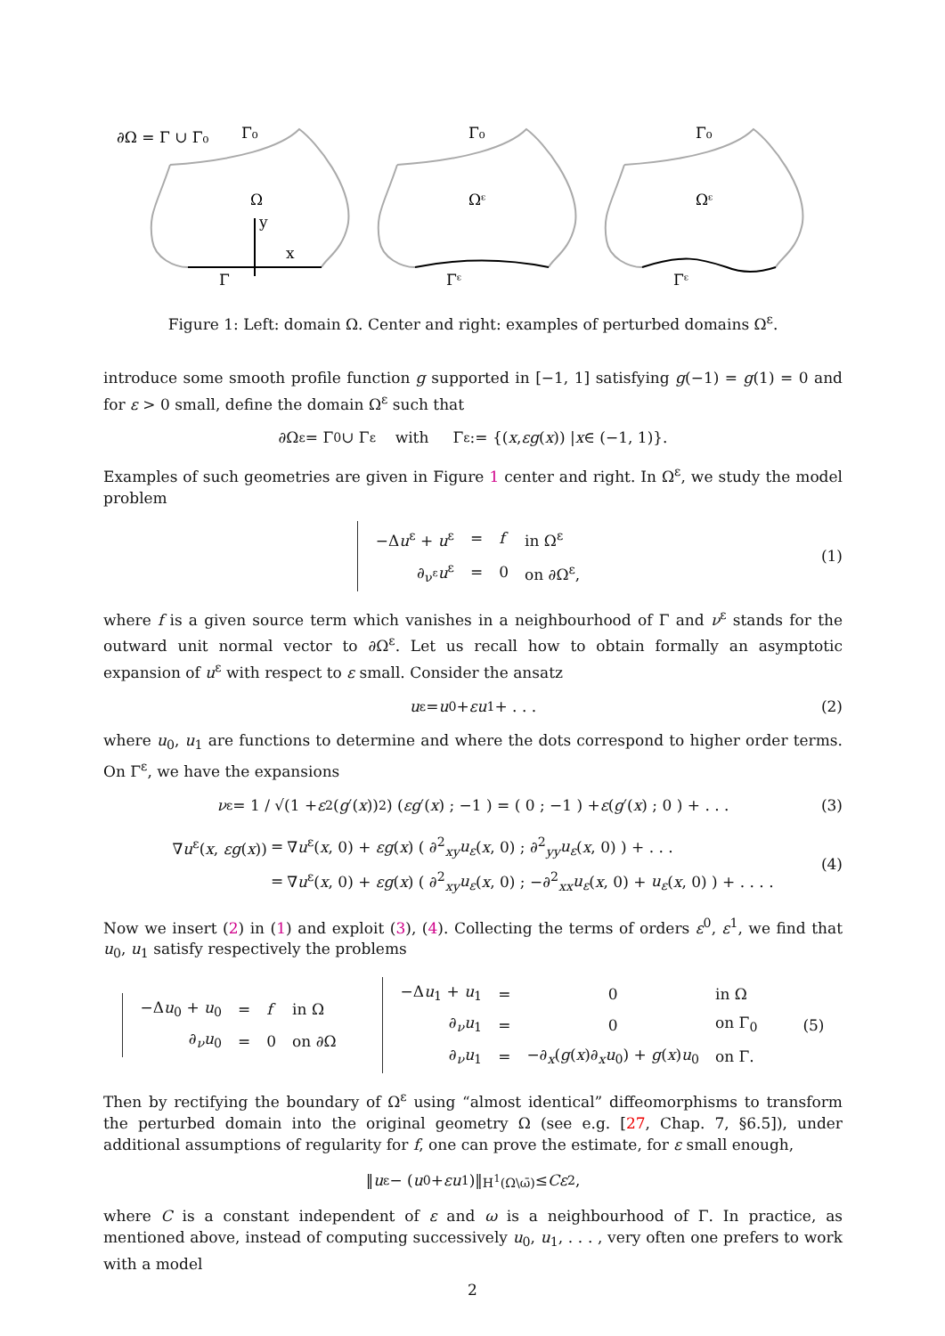∂Ω = Γ ∪ Γ₀
Γ₀
Ω
y
x
Γ
Γ₀
Ωᵋ
Γᵋ
Γ₀
Ωᵋ
Γᵋ
Figure 1: Left: domain Ω. Center and right: examples of perturbed domains Ω<sup>ε</sup>.
introduce some smooth profile function g supported in [−1, 1] satisfying g(−1) = g(1) = 0 and for ε > 0 small, define the domain Ω<sup>ε</sup> such that
∂Ω<sup>ε</sup> = Γ<sub>0</sub> ∪ Γ<sup>ε</sup> with Γ<sup>ε</sup> := {(x, εg (x)) | x ∈ (−1, 1)}.
Examples of such geometries are given in Figure 1 center and right. In Ω<sup>ε</sup>, we study the model problem
| −Δ u<sup>ε</sup> + u<sup>ε</sup> | = | f | in Ω<sup>ε</sup> |
| ∂<sub>ν<sup>ε</sup></sub> u<sup>ε</sup> | = | 0 | on ∂Ω<sup>ε</sup>, |
(1)
where f is a given source term which vanishes in a neighbourhood of Γ and ν<sup>ε</sup> stands for the outward unit normal vector to ∂Ω<sup>ε</sup>. Let us recall how to obtain formally an asymptotic expansion of u<sup>ε</sup> with respect to ε small. Consider the ansatz
u<sup>ε</sup> = u<sub>0</sub> + εu<sub>1</sub> + . . . (2)
where u<sub>0</sub>, u<sub>1</sub> are functions to determine and where the dots correspond to higher order terms. On Γ<sup>ε</sup>, we have the expansions
ν<sup>ε</sup> = 1 / √(1 + ε<sup>2</sup>(g ′(x))<sup>2</sup>) ( εg ′(x) ; −1 ) = ( 0 ; −1 ) + ε ( g ′(x) ; 0 ) + . . . (3)
| ∇ u<sup>ε</sup>( x , εg ( x )) | = | ∇ u<sup>ε</sup>( x , 0) + εg ( x ) ( ∂<sup>2</sup><sub>xy</sub> u<sub>ε</sub> ( x , 0) ; ∂<sup>2</sup><sub>yy</sub> u<sub>ε</sub> ( x , 0) ) + . . . |
| | = | ∇ u<sup>ε</sup>( x , 0) + εg ( x ) ( ∂<sup>2</sup><sub>xy</sub> u<sub>ε</sub> ( x , 0) ; −∂<sup>2</sup><sub>xx</sub> u<sub>ε</sub> ( x , 0) + u<sub>ε</sub> ( x , 0) ) + . . . . |
(4)
Now we insert (2) in (1) and exploit (3), (4). Collecting the terms of orders ε<sup>0</sup>, ε<sup>1</sup>, we find that u<sub>0</sub>, u<sub>1</sub> satisfy respectively the problems
| −Δ u<sub>0</sub> + u<sub>0</sub> | = | f | in Ω |
| ∂<sub>ν</sub> u<sub>0</sub> | = | 0 | on ∂Ω |
| −Δ u<sub>1</sub> + u<sub>1</sub> | = | 0 | in Ω |
| ∂<sub>ν</sub> u<sub>1</sub> | = | 0 | on Γ<sub>0</sub> |
| ∂<sub>ν</sub> u<sub>1</sub> | = | −∂<sub>x</sub>( g ( x )∂<sub>x</sub> u<sub>0</sub>) + g ( x ) u<sub>0</sub> | on Γ. |
(5)
Then by rectifying the boundary of Ω<sup>ε</sup> using “almost identical” diffeomorphisms to transform the perturbed domain into the original geometry Ω (see e.g. [27, Chap. 7, §6.5]), under additional assumptions of regularity for f, one can prove the estimate, for ε small enough,
‖ u<sup>ε</sup> − (u<sub>0</sub> + εu<sub>1</sub>)‖<sub>H<sup>1</sup>(Ω\ω̄)</sub> ≤ Cε<sup>2</sup>,
where C is a constant independent of ε and ω is a neighbourhood of Γ. In practice, as mentioned above, instead of computing successively u<sub>0</sub>, u<sub>1</sub>, . . . , very often one prefers to work with a model
2